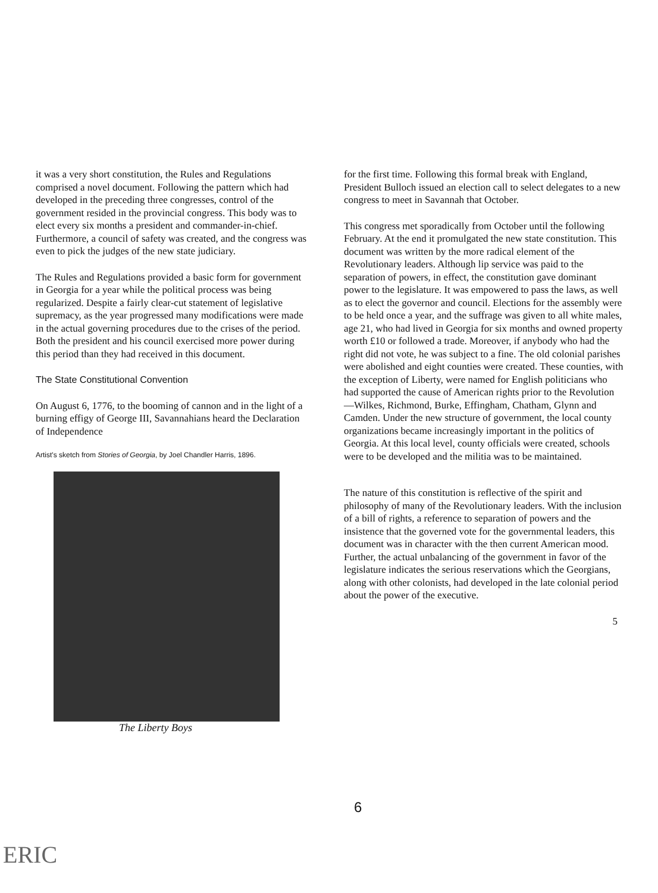it was a very short constitution, the Rules and Regulations comprised a novel document. Following the pattern which had developed in the preceding three congresses, control of the government resided in the provincial congress. This body was to elect every six months a president and commander-in-chief. Furthermore, a council of safety was created, and the congress was even to pick the judges of the new state judiciary.
The Rules and Regulations provided a basic form for government in Georgia for a year while the political process was being regularized. Despite a fairly clear-cut statement of legislative supremacy, as the year progressed many modifications were made in the actual governing procedures due to the crises of the period. Both the president and his council exercised more power during this period than they had received in this document.
The State Constitutional Convention
On August 6, 1776, to the booming of cannon and in the light of a burning effigy of George III, Savannahians heard the Declaration of Independence
Artist's sketch from Stories of Georgia, by Joel Chandler Harris, 1896.
The Liberty Boys
for the first time. Following this formal break with England, President Bulloch issued an election call to select delegates to a new congress to meet in Savannah that October.
This congress met sporadically from October until the following February. At the end it promulgated the new state constitution. This document was written by the more radical element of the Revolutionary leaders. Although lip service was paid to the separation of powers, in effect, the constitution gave dominant power to the legislature. It was empowered to pass the laws, as well as to elect the governor and council. Elections for the assembly were to be held once a year, and the suffrage was given to all white males, age 21, who had lived in Georgia for six months and owned property worth £10 or followed a trade. Moreover, if anybody who had the right did not vote, he was subject to a fine. The old colonial parishes were abolished and eight counties were created. These counties, with the exception of Liberty, were named for English politicians who had supported the cause of American rights prior to the Revolution—Wilkes, Richmond, Burke, Effingham, Chatham, Glynn and Camden. Under the new structure of government, the local county organizations became increasingly important in the politics of Georgia. At this local level, county officials were created, schools were to be developed and the militia was to be maintained.
The nature of this constitution is reflective of the spirit and philosophy of many of the Revolutionary leaders. With the inclusion of a bill of rights, a reference to separation of powers and the insistence that the governed vote for the governmental leaders, this document was in character with the then current American mood. Further, the actual unbalancing of the government in favor of the legislature indicates the serious reservations which the Georgians, along with other colonists, had developed in the late colonial period about the power of the executive.
5
6
ERIC